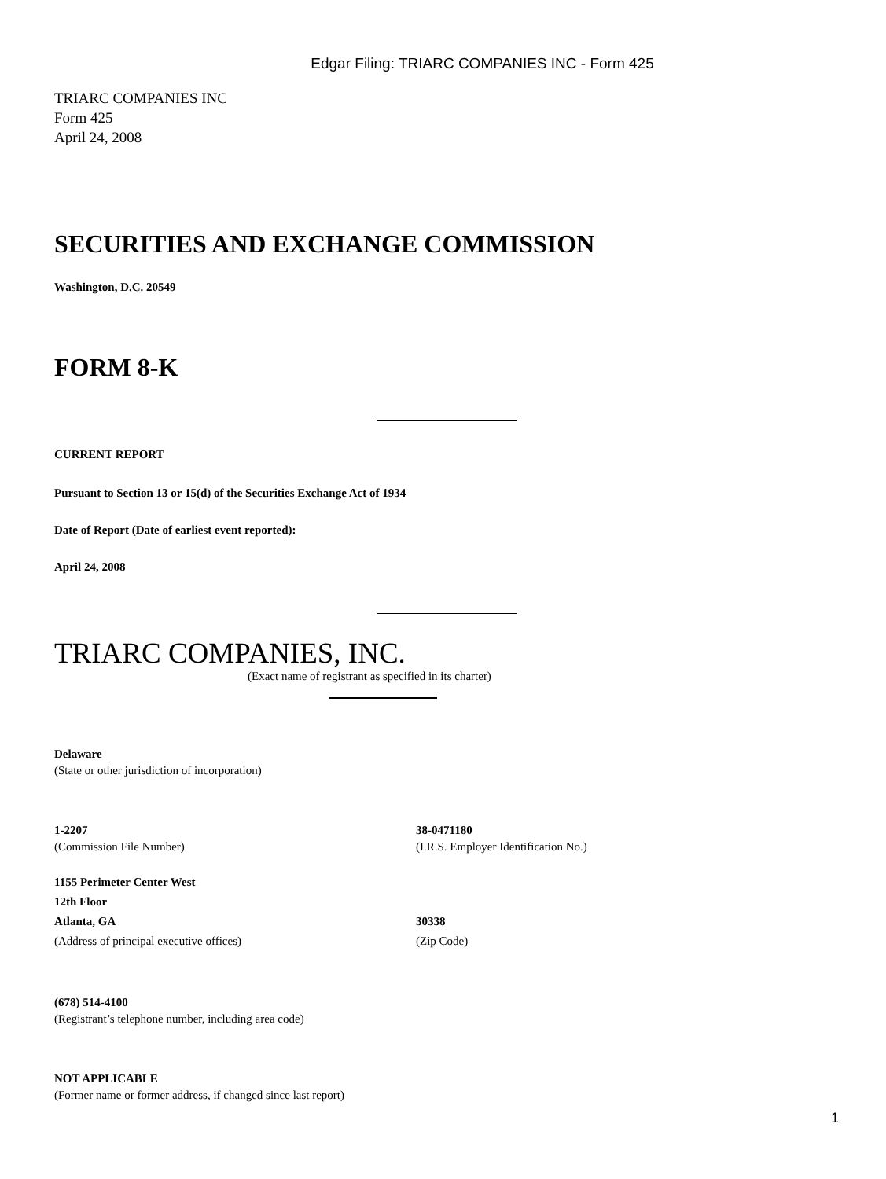Edgar Filing: TRIARC COMPANIES INC - Form 425
TRIARC COMPANIES INC
Form 425
April 24, 2008
SECURITIES AND EXCHANGE COMMISSION
Washington, D.C. 20549
FORM 8-K
CURRENT REPORT
Pursuant to Section 13 or 15(d) of the Securities Exchange Act of 1934
Date of Report (Date of earliest event reported):
April 24, 2008
TRIARC COMPANIES, INC.
(Exact name of registrant as specified in its charter)
Delaware
(State or other jurisdiction of incorporation)
1-2207
(Commission File Number)
38-0471180
(I.R.S. Employer Identification No.)
1155 Perimeter Center West
12th Floor
Atlanta, GA
(Address of principal executive offices)
30338
(Zip Code)
(678) 514-4100
(Registrant’s telephone number, including area code)
NOT APPLICABLE
(Former name or former address, if changed since last report)
1